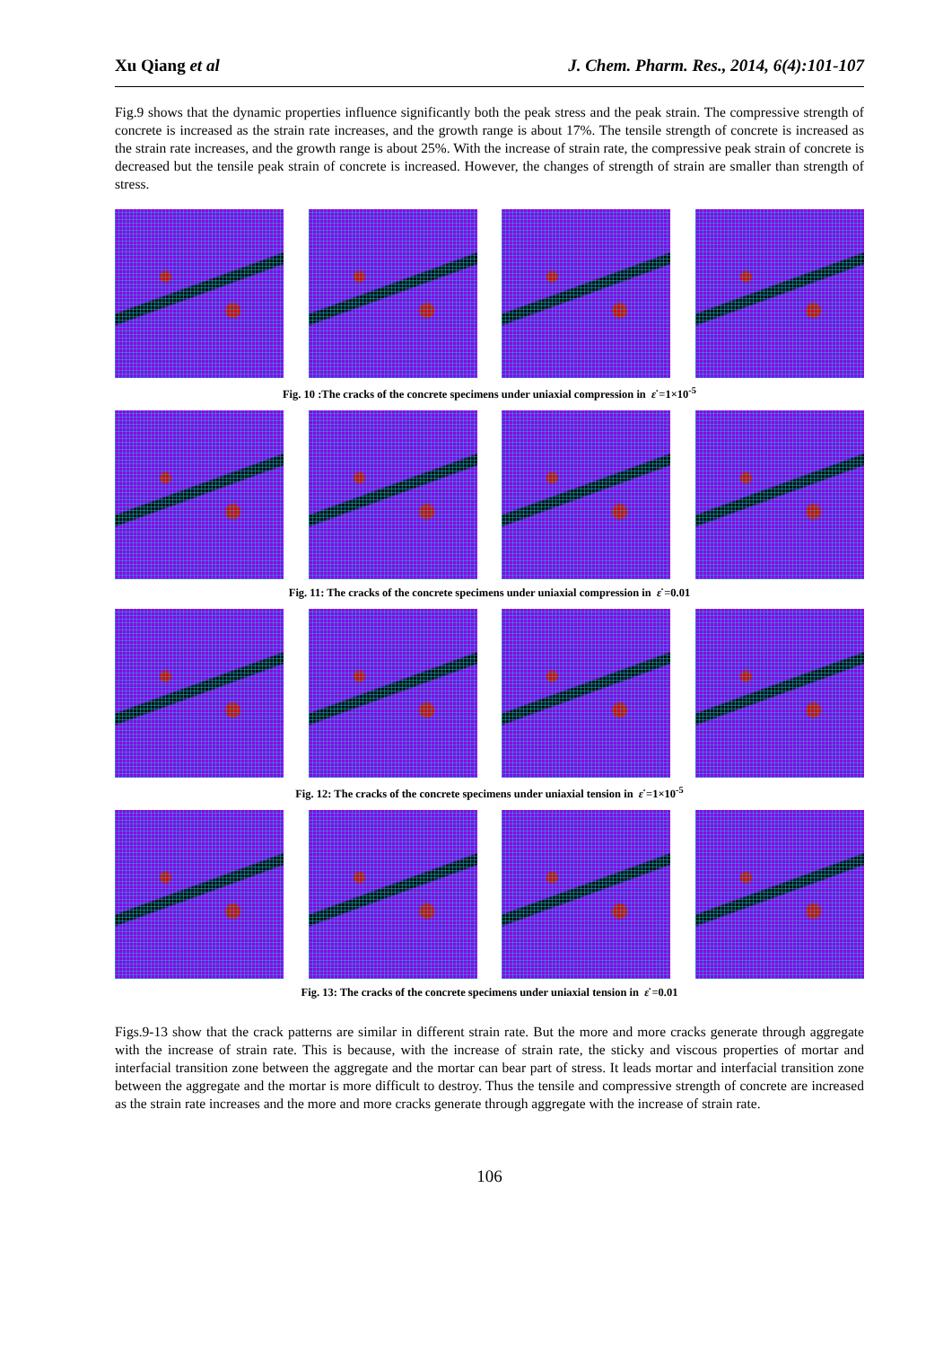Xu Qiang et al J. Chem. Pharm. Res., 2014, 6(4):101-107
Fig.9 shows that the dynamic properties influence significantly both the peak stress and the peak strain. The compressive strength of concrete is increased as the strain rate increases, and the growth range is about 17%. The tensile strength of concrete is increased as the strain rate increases, and the growth range is about 25%. With the increase of strain rate, the compressive peak strain of concrete is decreased but the tensile peak strain of concrete is increased. However, the changes of strength of strain are smaller than strength of stress.
Fig. 10 :The cracks of the concrete specimens under uniaxial compression in ε̇ =1×10<sup>-5</sup>
Fig. 11: The cracks of the concrete specimens under uniaxial compression in ε̇ =0.01
Fig. 12: The cracks of the concrete specimens under uniaxial tension in ε̇ =1×10<sup>-5</sup>
Fig. 13: The cracks of the concrete specimens under uniaxial tension in ε̇ =0.01
Figs.9-13 show that the crack patterns are similar in different strain rate. But the more and more cracks generate through aggregate with the increase of strain rate. This is because, with the increase of strain rate, the sticky and viscous properties of mortar and interfacial transition zone between the aggregate and the mortar can bear part of stress. It leads mortar and interfacial transition zone between the aggregate and the mortar is more difficult to destroy. Thus the tensile and compressive strength of concrete are increased as the strain rate increases and the more and more cracks generate through aggregate with the increase of strain rate.
106